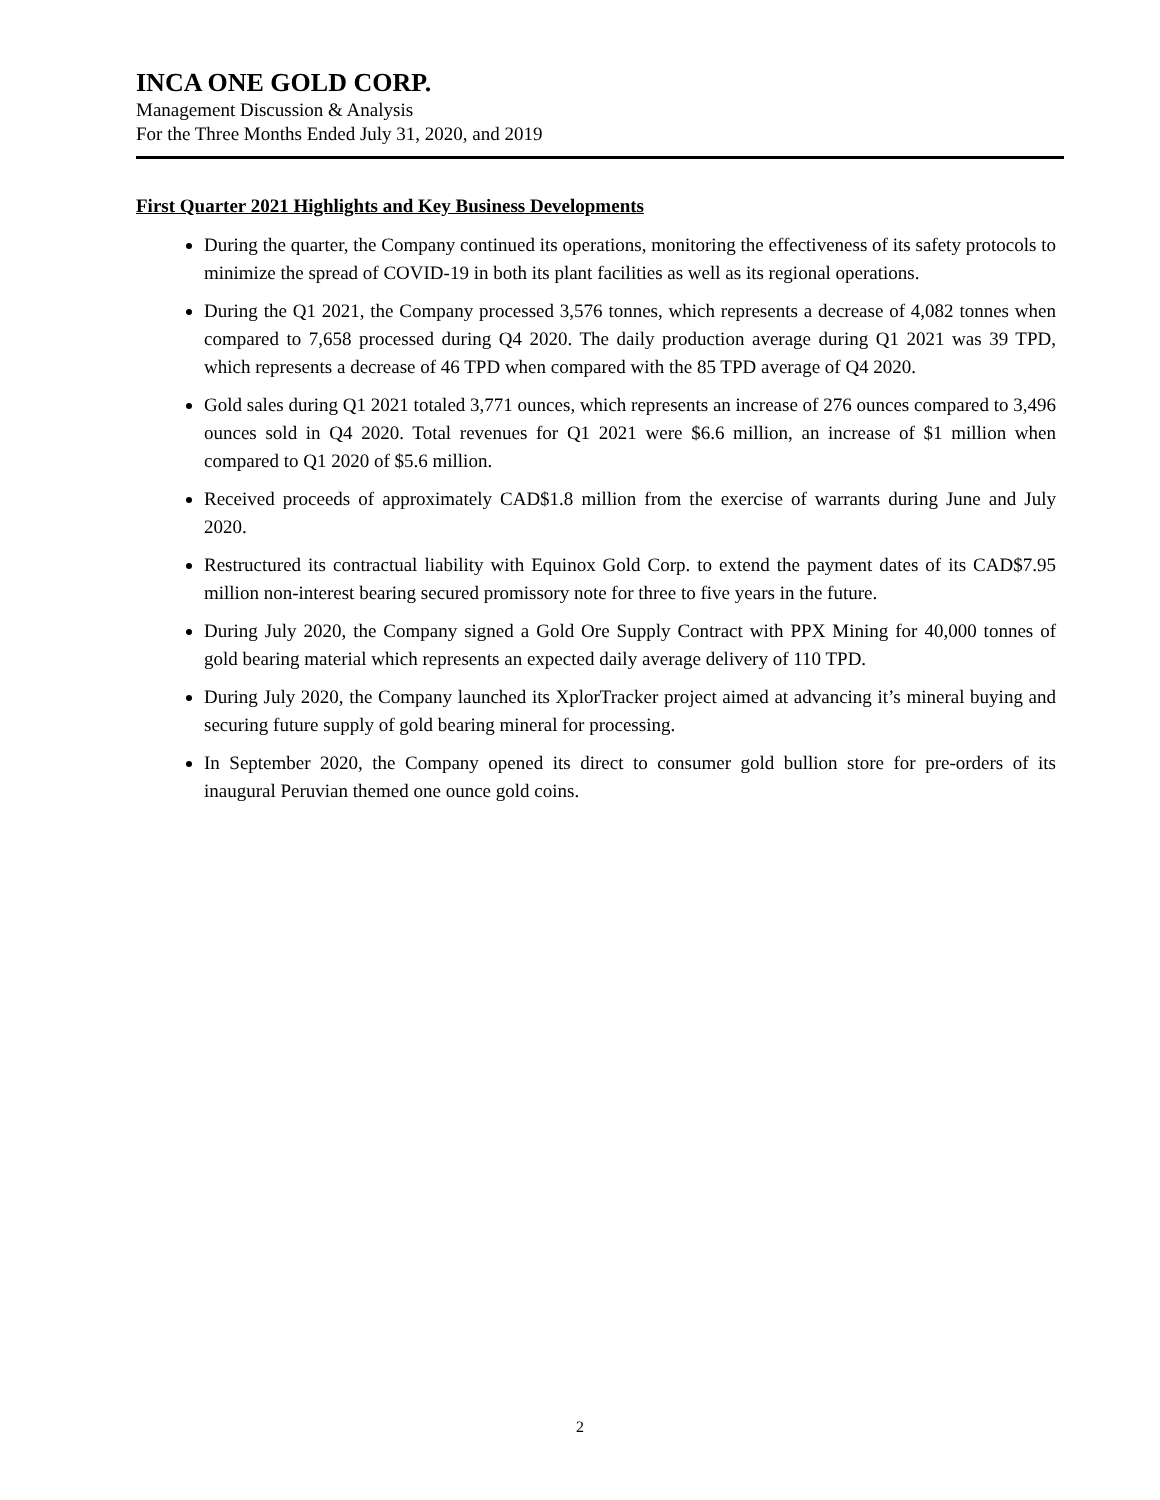INCA ONE GOLD CORP.
Management Discussion & Analysis
For the Three Months Ended July 31, 2020, and 2019
First Quarter 2021 Highlights and Key Business Developments
During the quarter, the Company continued its operations, monitoring the effectiveness of its safety protocols to minimize the spread of COVID-19 in both its plant facilities as well as its regional operations.
During the Q1 2021, the Company processed 3,576 tonnes, which represents a decrease of 4,082 tonnes when compared to 7,658 processed during Q4 2020. The daily production average during Q1 2021 was 39 TPD, which represents a decrease of 46 TPD when compared with the 85 TPD average of Q4 2020.
Gold sales during Q1 2021 totaled 3,771 ounces, which represents an increase of 276 ounces compared to 3,496 ounces sold in Q4 2020. Total revenues for Q1 2021 were $6.6 million, an increase of $1 million when compared to Q1 2020 of $5.6 million.
Received proceeds of approximately CAD$1.8 million from the exercise of warrants during June and July 2020.
Restructured its contractual liability with Equinox Gold Corp. to extend the payment dates of its CAD$7.95 million non-interest bearing secured promissory note for three to five years in the future.
During July 2020, the Company signed a Gold Ore Supply Contract with PPX Mining for 40,000 tonnes of gold bearing material which represents an expected daily average delivery of 110 TPD.
During July 2020, the Company launched its XplorTracker project aimed at advancing it’s mineral buying and securing future supply of gold bearing mineral for processing.
In September 2020, the Company opened its direct to consumer gold bullion store for pre-orders of its inaugural Peruvian themed one ounce gold coins.
2